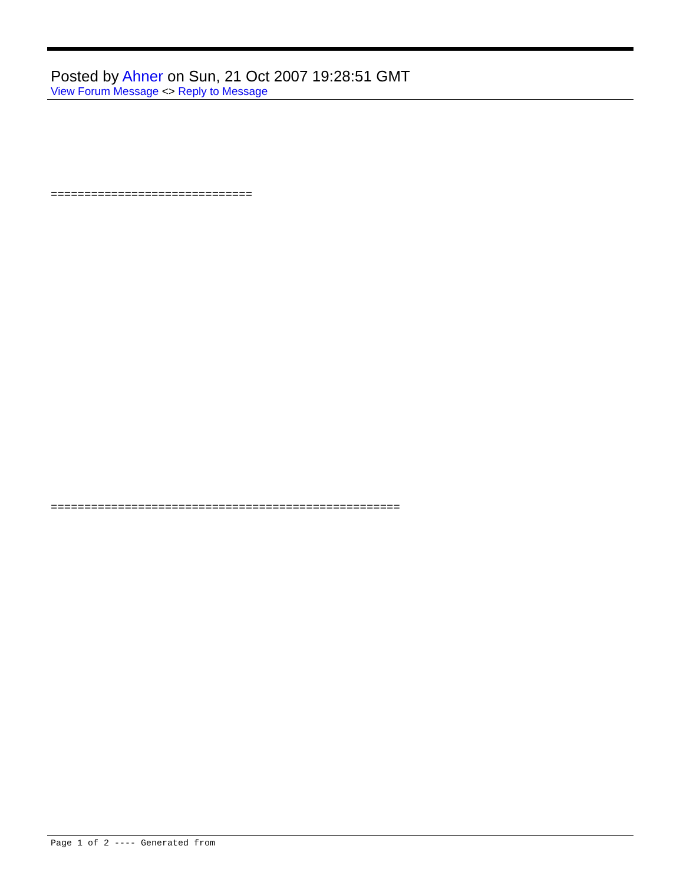Posted by Ahner on Sun, 21 Oct 2007 19:28:51 GMT
View Forum Message <> Reply to Message
==============================
====================================================
Page 1 of 2 ---- Generated from